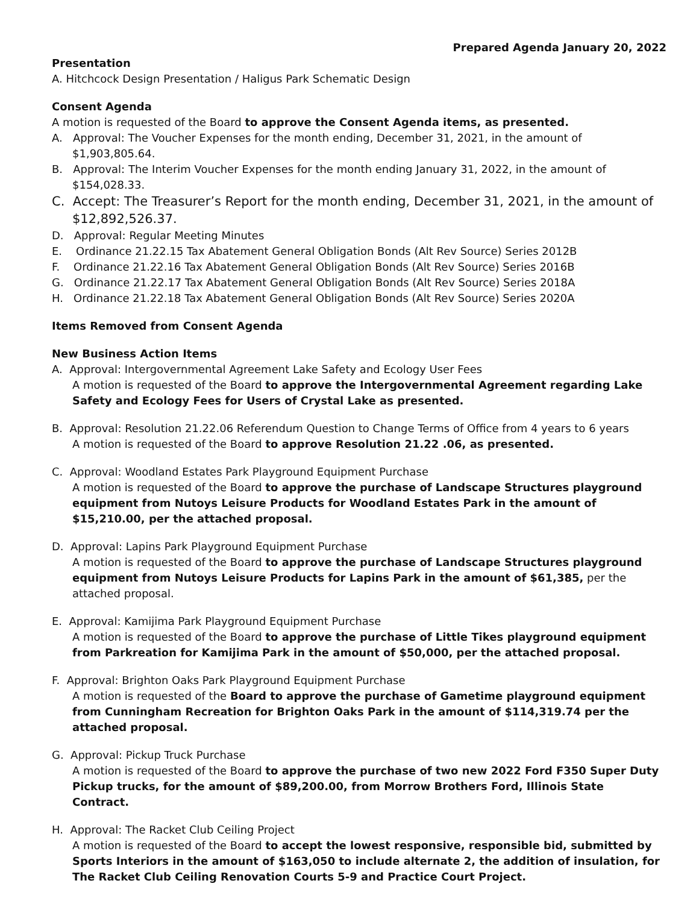Prepared Agenda January 20, 2022
Presentation
A. Hitchcock Design Presentation / Haligus Park Schematic Design
Consent Agenda
A motion is requested of the Board to approve the Consent Agenda items, as presented.
A. Approval: The Voucher Expenses for the month ending, December 31, 2021, in the amount of $1,903,805.64.
B. Approval: The Interim Voucher Expenses for the month ending January 31, 2022, in the amount of $154,028.33.
C. Accept: The Treasurer’s Report for the month ending, December 31, 2021, in the amount of $12,892,526.37.
D. Approval: Regular Meeting Minutes
E. Ordinance 21.22.15 Tax Abatement General Obligation Bonds (Alt Rev Source) Series 2012B
F. Ordinance 21.22.16 Tax Abatement General Obligation Bonds (Alt Rev Source) Series 2016B
G. Ordinance 21.22.17 Tax Abatement General Obligation Bonds (Alt Rev Source) Series 2018A
H. Ordinance 21.22.18 Tax Abatement General Obligation Bonds (Alt Rev Source) Series 2020A
Items Removed from Consent Agenda
New Business Action Items
A. Approval: Intergovernmental Agreement Lake Safety and Ecology User Fees
A motion is requested of the Board to approve the Intergovernmental Agreement regarding Lake Safety and Ecology Fees for Users of Crystal Lake as presented.
B. Approval: Resolution 21.22.06 Referendum Question to Change Terms of Office from 4 years to 6 years
A motion is requested of the Board to approve Resolution 21.22 .06, as presented.
C. Approval: Woodland Estates Park Playground Equipment Purchase
A motion is requested of the Board to approve the purchase of Landscape Structures playground equipment from Nutoys Leisure Products for Woodland Estates Park in the amount of $15,210.00, per the attached proposal.
D. Approval: Lapins Park Playground Equipment Purchase
A motion is requested of the Board to approve the purchase of Landscape Structures playground equipment from Nutoys Leisure Products for Lapins Park in the amount of $61,385, per the attached proposal.
E. Approval: Kamijima Park Playground Equipment Purchase
A motion is requested of the Board to approve the purchase of Little Tikes playground equipment from Parkreation for Kamijima Park in the amount of $50,000, per the attached proposal.
F. Approval: Brighton Oaks Park Playground Equipment Purchase
A motion is requested of the Board to approve the purchase of Gametime playground equipment from Cunningham Recreation for Brighton Oaks Park in the amount of $114,319.74 per the attached proposal.
G. Approval: Pickup Truck Purchase
A motion is requested of the Board to approve the purchase of two new 2022 Ford F350 Super Duty Pickup trucks, for the amount of $89,200.00, from Morrow Brothers Ford, Illinois State Contract.
H. Approval: The Racket Club Ceiling Project
A motion is requested of the Board to accept the lowest responsive, responsible bid, submitted by Sports Interiors in the amount of $163,050 to include alternate 2, the addition of insulation, for The Racket Club Ceiling Renovation Courts 5-9 and Practice Court Project.